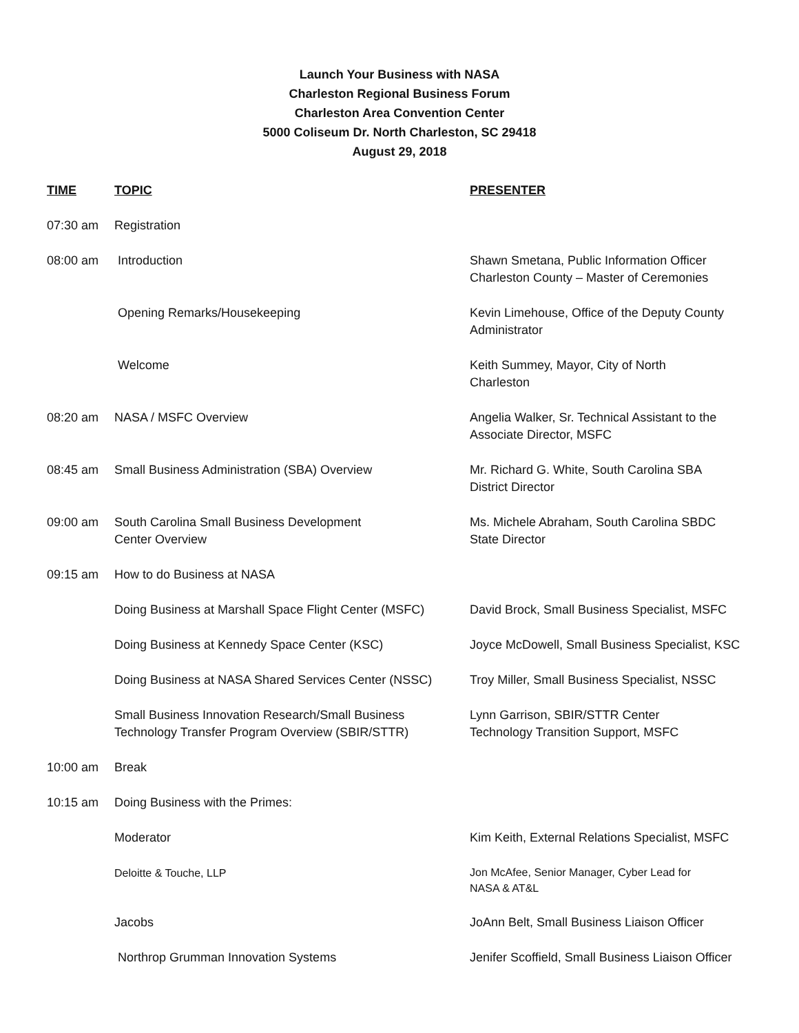Launch Your Business with NASA
Charleston Regional Business Forum
Charleston Area Convention Center
5000 Coliseum Dr. North Charleston, SC 29418
August 29, 2018
| TIME | TOPIC | PRESENTER |
| --- | --- | --- |
| 07:30 am | Registration | |
| 08:00 am | Introduction | Shawn Smetana, Public Information Officer Charleston County – Master of Ceremonies |
| | Opening Remarks/Housekeeping | Kevin Limehouse, Office of the Deputy County Administrator |
| | Welcome | Keith Summey, Mayor, City of North Charleston |
| 08:20 am | NASA / MSFC Overview | Angelia Walker, Sr. Technical Assistant to the Associate Director, MSFC |
| 08:45 am | Small Business Administration (SBA) Overview | Mr. Richard G. White, South Carolina SBA District Director |
| 09:00 am | South Carolina Small Business Development Center Overview | Ms. Michele Abraham, South Carolina SBDC State Director |
| 09:15 am | How to do Business at NASA | |
| | Doing Business at Marshall Space Flight Center (MSFC) | David Brock, Small Business Specialist, MSFC |
| | Doing Business at Kennedy Space Center (KSC) | Joyce McDowell, Small Business Specialist, KSC |
| | Doing Business at NASA Shared Services Center (NSSC) | Troy Miller, Small Business Specialist, NSSC |
| | Small Business Innovation Research/Small Business Technology Transfer Program Overview (SBIR/STTR) | Lynn Garrison, SBIR/STTR Center Technology Transition Support, MSFC |
| 10:00 am | Break | |
| 10:15 am | Doing Business with the Primes: | |
| | Moderator | Kim Keith, External Relations Specialist, MSFC |
| | Deloitte & Touche, LLP | Jon McAfee, Senior Manager, Cyber Lead for NASA & AT&L |
| | Jacobs | JoAnn Belt, Small Business Liaison Officer |
| | Northrop Grumman Innovation Systems | Jenifer Scoffield, Small Business Liaison Officer |